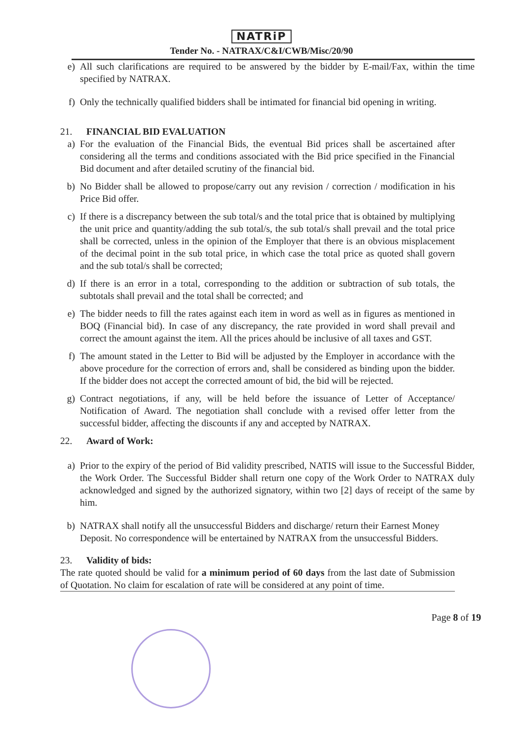NATRiP
Tender No. - NATRAX/C&I/CWB/Misc/20/90
e) All such clarifications are required to be answered by the bidder by E-mail/Fax, within the time specified by NATRAX.
f) Only the technically qualified bidders shall be intimated for financial bid opening in writing.
21. FINANCIAL BID EVALUATION
a) For the evaluation of the Financial Bids, the eventual Bid prices shall be ascertained after considering all the terms and conditions associated with the Bid price specified in the Financial Bid document and after detailed scrutiny of the financial bid.
b) No Bidder shall be allowed to propose/carry out any revision / correction / modification in his Price Bid offer.
c) If there is a discrepancy between the sub total/s and the total price that is obtained by multiplying the unit price and quantity/adding the sub total/s, the sub total/s shall prevail and the total price shall be corrected, unless in the opinion of the Employer that there is an obvious misplacement of the decimal point in the sub total price, in which case the total price as quoted shall govern and the sub total/s shall be corrected;
d) If there is an error in a total, corresponding to the addition or subtraction of sub totals, the subtotals shall prevail and the total shall be corrected; and
e) The bidder needs to fill the rates against each item in word as well as in figures as mentioned in BOQ (Financial bid). In case of any discrepancy, the rate provided in word shall prevail and correct the amount against the item. All the prices ahould be inclusive of all taxes and GST.
f) The amount stated in the Letter to Bid will be adjusted by the Employer in accordance with the above procedure for the correction of errors and, shall be considered as binding upon the bidder. If the bidder does not accept the corrected amount of bid, the bid will be rejected.
g) Contract negotiations, if any, will be held before the issuance of Letter of Acceptance/ Notification of Award. The negotiation shall conclude with a revised offer letter from the successful bidder, affecting the discounts if any and accepted by NATRAX.
22. Award of Work:
a) Prior to the expiry of the period of Bid validity prescribed, NATIS will issue to the Successful Bidder, the Work Order. The Successful Bidder shall return one copy of the Work Order to NATRAX duly acknowledged and signed by the authorized signatory, within two [2] days of receipt of the same by him.
b) NATRAX shall notify all the unsuccessful Bidders and discharge/ return their Earnest Money Deposit. No correspondence will be entertained by NATRAX from the unsuccessful Bidders.
23. Validity of bids:
The rate quoted should be valid for a minimum period of 60 days from the last date of Submission of Quotation. No claim for escalation of rate will be considered at any point of time.
Page 8 of 19